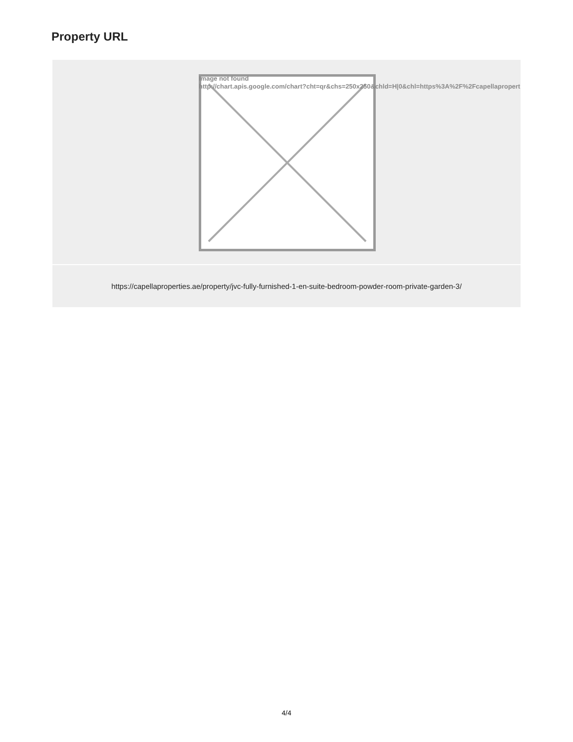Property URL
| Image not found http://chart.apis.google.com/chart?cht=qr&chs=250x250&chld=H/0&chl=https%3A%2F%2Fcapellapropert |
| https://capellaproperties.ae/property/jvc-fully-furnished-1-en-suite-bedroom-powder-room-private-garden-3/ |
4/4